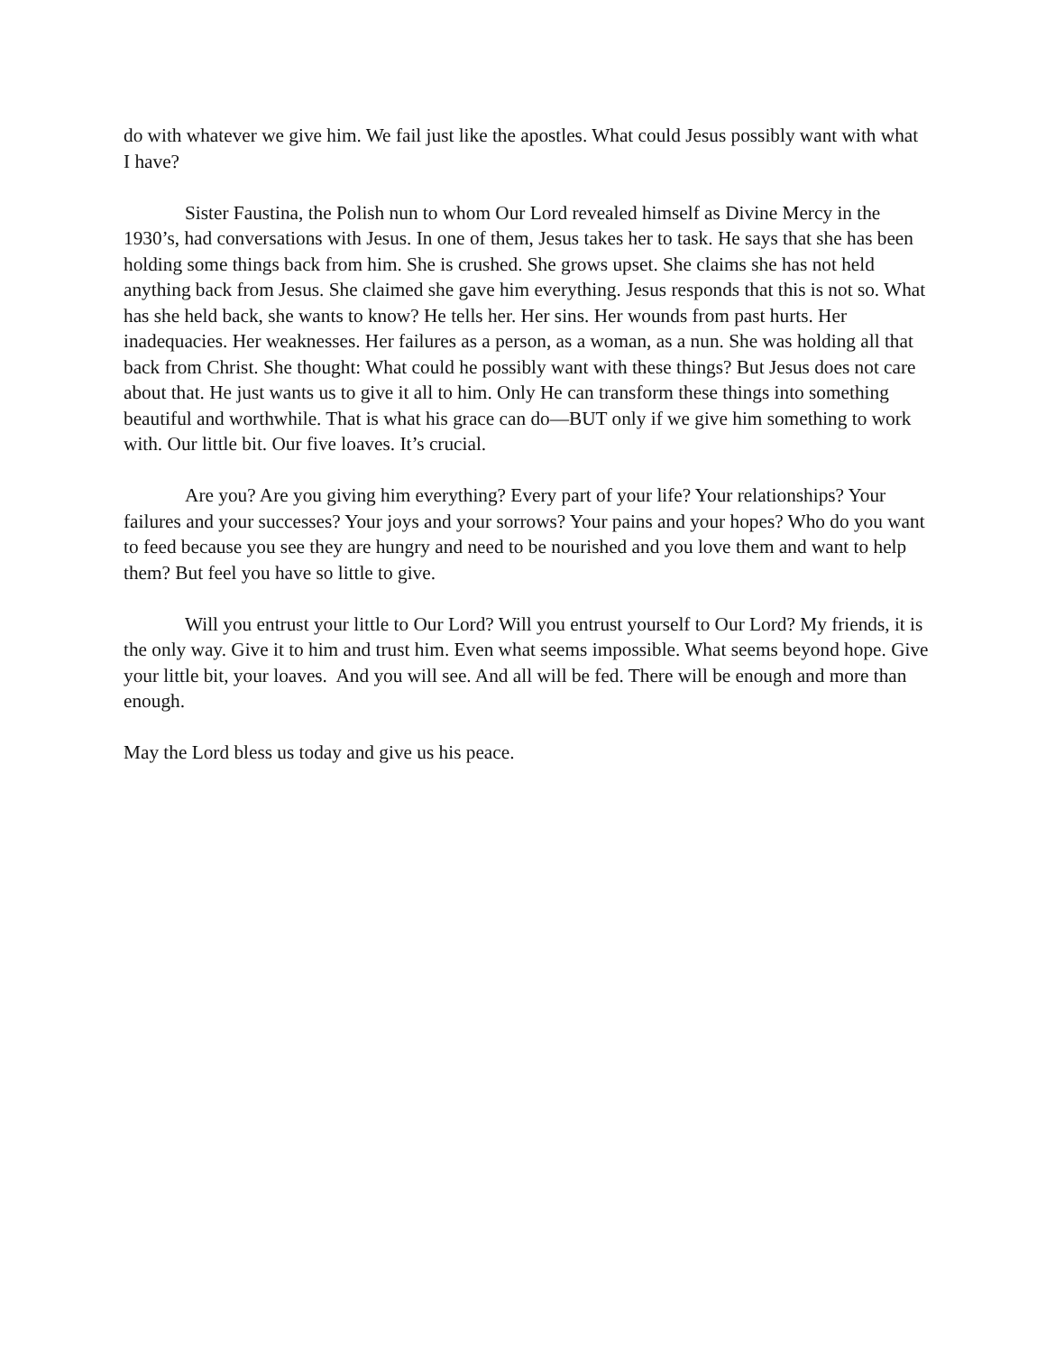do with whatever we give him. We fail just like the apostles. What could Jesus possibly want with what I have?
Sister Faustina, the Polish nun to whom Our Lord revealed himself as Divine Mercy in the 1930’s, had conversations with Jesus. In one of them, Jesus takes her to task. He says that she has been holding some things back from him. She is crushed. She grows upset. She claims she has not held anything back from Jesus. She claimed she gave him everything. Jesus responds that this is not so. What has she held back, she wants to know? He tells her. Her sins. Her wounds from past hurts. Her inadequacies. Her weaknesses. Her failures as a person, as a woman, as a nun. She was holding all that back from Christ. She thought: What could he possibly want with these things? But Jesus does not care about that. He just wants us to give it all to him. Only He can transform these things into something beautiful and worthwhile. That is what his grace can do—BUT only if we give him something to work with. Our little bit. Our five loaves. It’s crucial.
Are you? Are you giving him everything? Every part of your life? Your relationships? Your failures and your successes? Your joys and your sorrows? Your pains and your hopes? Who do you want to feed because you see they are hungry and need to be nourished and you love them and want to help them? But feel you have so little to give.
Will you entrust your little to Our Lord? Will you entrust yourself to Our Lord? My friends, it is the only way. Give it to him and trust him. Even what seems impossible. What seems beyond hope. Give your little bit, your loaves. And you will see. And all will be fed. There will be enough and more than enough.
May the Lord bless us today and give us his peace.